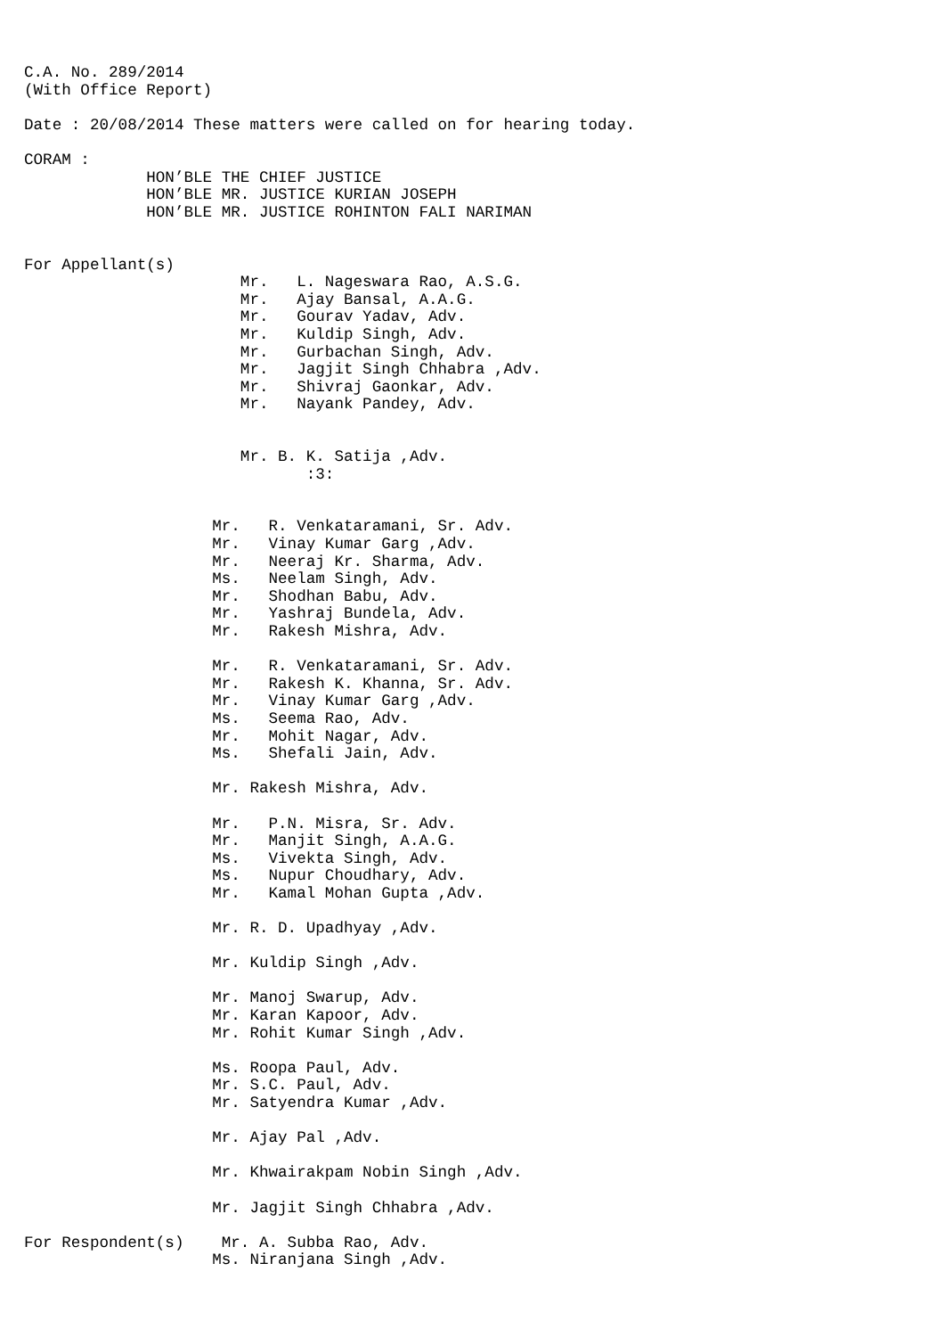C.A. No. 289/2014
(With Office Report)

Date : 20/08/2014 These matters were called on for hearing today.

CORAM :
             HON’BLE THE CHIEF JUSTICE
             HON’BLE MR. JUSTICE KURIAN JOSEPH
             HON’BLE MR. JUSTICE ROHINTON FALI NARIMAN


For Appellant(s)
                       Mr.   L. Nageswara Rao, A.S.G.
                       Mr.   Ajay Bansal, A.A.G.
                       Mr.   Gourav Yadav, Adv.
                       Mr.   Kuldip Singh, Adv.
                       Mr.   Gurbachan Singh, Adv.
                       Mr.   Jagjit Singh Chhabra ,Adv.
                       Mr.   Shivraj Gaonkar, Adv.
                       Mr.   Nayank Pandey, Adv.


                       Mr. B. K. Satija ,Adv.
                              :3:


                    Mr.   R. Venkataramani, Sr. Adv.
                    Mr.   Vinay Kumar Garg ,Adv.
                    Mr.   Neeraj Kr. Sharma, Adv.
                    Ms.   Neelam Singh, Adv.
                    Mr.   Shodhan Babu, Adv.
                    Mr.   Yashraj Bundela, Adv.
                    Mr.   Rakesh Mishra, Adv.

                    Mr.   R. Venkataramani, Sr. Adv.
                    Mr.   Rakesh K. Khanna, Sr. Adv.
                    Mr.   Vinay Kumar Garg ,Adv.
                    Ms.   Seema Rao, Adv.
                    Mr.   Mohit Nagar, Adv.
                    Ms.   Shefali Jain, Adv.

                    Mr. Rakesh Mishra, Adv.

                    Mr.   P.N. Misra, Sr. Adv.
                    Mr.   Manjit Singh, A.A.G.
                    Ms.   Vivekta Singh, Adv.
                    Ms.   Nupur Choudhary, Adv.
                    Mr.   Kamal Mohan Gupta ,Adv.

                    Mr. R. D. Upadhyay ,Adv.

                    Mr. Kuldip Singh ,Adv.

                    Mr. Manoj Swarup, Adv.
                    Mr. Karan Kapoor, Adv.
                    Mr. Rohit Kumar Singh ,Adv.

                    Ms. Roopa Paul, Adv.
                    Mr. S.C. Paul, Adv.
                    Mr. Satyendra Kumar ,Adv.

                    Mr. Ajay Pal ,Adv.

                    Mr. Khwairakpam Nobin Singh ,Adv.

                    Mr. Jagjit Singh Chhabra ,Adv.

For Respondent(s)    Mr. A. Subba Rao, Adv.
                    Ms. Niranjana Singh ,Adv.